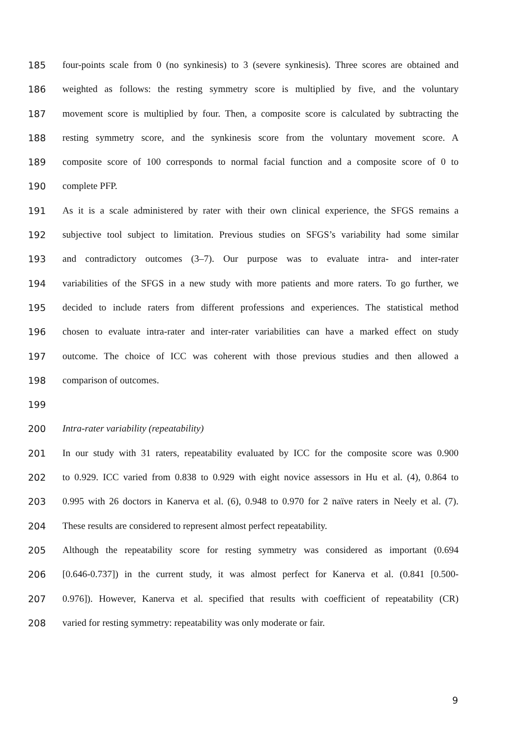185 four-points scale from 0 (no synkinesis) to 3 (severe synkinesis). Three scores are obtained and
186 weighted as follows: the resting symmetry score is multiplied by five, and the voluntary
187 movement score is multiplied by four. Then, a composite score is calculated by subtracting the
188 resting symmetry score, and the synkinesis score from the voluntary movement score. A
189 composite score of 100 corresponds to normal facial function and a composite score of 0 to
190 complete PFP.
191 As it is a scale administered by rater with their own clinical experience, the SFGS remains a
192 subjective tool subject to limitation. Previous studies on SFGS’s variability had some similar
193 and contradictory outcomes (3–7). Our purpose was to evaluate intra- and inter-rater
194 variabilities of the SFGS in a new study with more patients and more raters. To go further, we
195 decided to include raters from different professions and experiences. The statistical method
196 chosen to evaluate intra-rater and inter-rater variabilities can have a marked effect on study
197 outcome. The choice of ICC was coherent with those previous studies and then allowed a
198 comparison of outcomes.
199
200 Intra-rater variability (repeatability)
201 In our study with 31 raters, repeatability evaluated by ICC for the composite score was 0.900
202 to 0.929. ICC varied from 0.838 to 0.929 with eight novice assessors in Hu et al. (4), 0.864 to
203 0.995 with 26 doctors in Kanerva et al. (6), 0.948 to 0.970 for 2 naïve raters in Neely et al. (7).
204 These results are considered to represent almost perfect repeatability.
205 Although the repeatability score for resting symmetry was considered as important (0.694
206 [0.646-0.737]) in the current study, it was almost perfect for Kanerva et al. (0.841 [0.500-
207 0.976]). However, Kanerva et al. specified that results with coefficient of repeatability (CR)
208 varied for resting symmetry: repeatability was only moderate or fair.
9